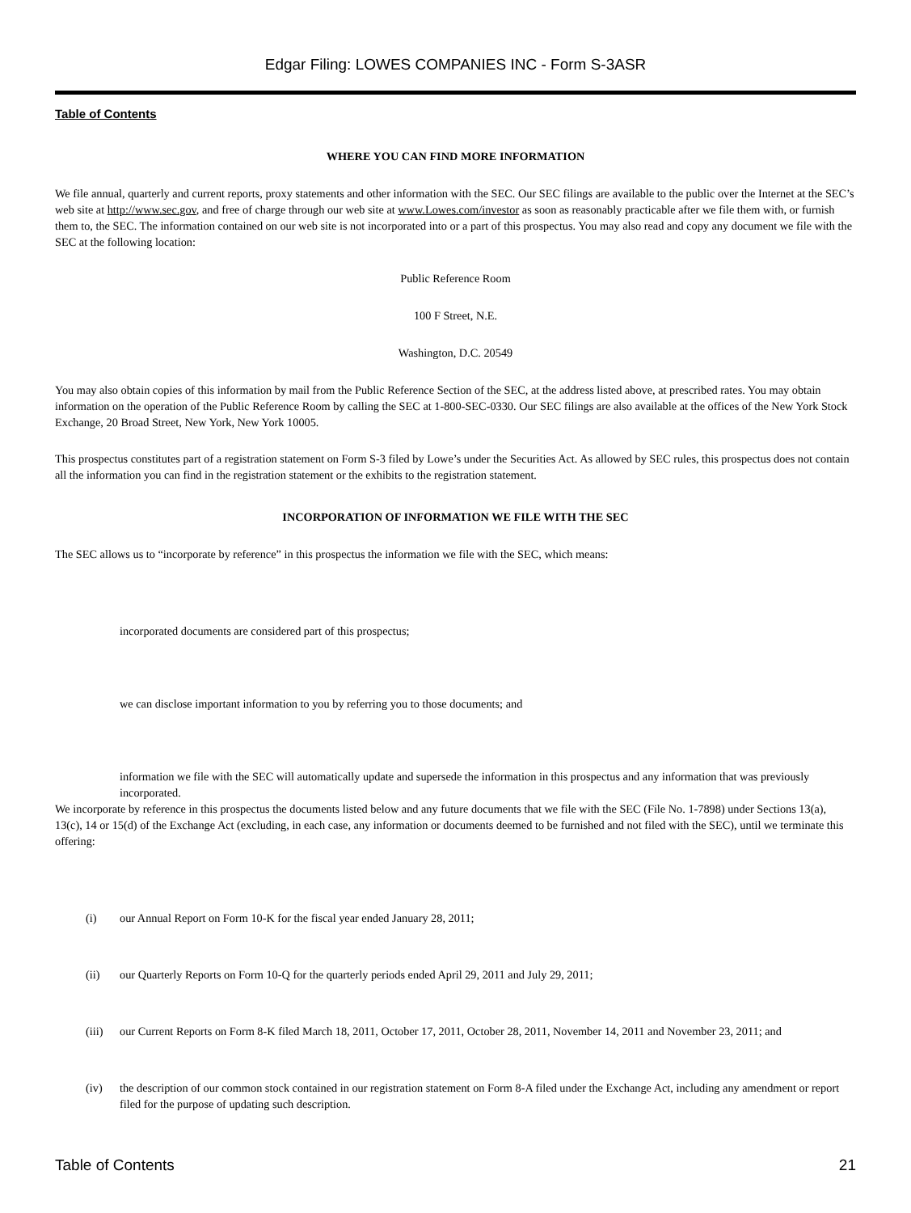Edgar Filing: LOWES COMPANIES INC - Form S-3ASR
Table of Contents
WHERE YOU CAN FIND MORE INFORMATION
We file annual, quarterly and current reports, proxy statements and other information with the SEC. Our SEC filings are available to the public over the Internet at the SEC’s web site at http://www.sec.gov, and free of charge through our web site at www.Lowes.com/investor as soon as reasonably practicable after we file them with, or furnish them to, the SEC. The information contained on our web site is not incorporated into or a part of this prospectus. You may also read and copy any document we file with the SEC at the following location:
Public Reference Room
100 F Street, N.E.
Washington, D.C. 20549
You may also obtain copies of this information by mail from the Public Reference Section of the SEC, at the address listed above, at prescribed rates. You may obtain information on the operation of the Public Reference Room by calling the SEC at 1-800-SEC-0330. Our SEC filings are also available at the offices of the New York Stock Exchange, 20 Broad Street, New York, New York 10005.
This prospectus constitutes part of a registration statement on Form S-3 filed by Lowe’s under the Securities Act. As allowed by SEC rules, this prospectus does not contain all the information you can find in the registration statement or the exhibits to the registration statement.
INCORPORATION OF INFORMATION WE FILE WITH THE SEC
The SEC allows us to “incorporate by reference” in this prospectus the information we file with the SEC, which means:
incorporated documents are considered part of this prospectus;
we can disclose important information to you by referring you to those documents; and
information we file with the SEC will automatically update and supersede the information in this prospectus and any information that was previously incorporated.
We incorporate by reference in this prospectus the documents listed below and any future documents that we file with the SEC (File No. 1-7898) under Sections 13(a), 13(c), 14 or 15(d) of the Exchange Act (excluding, in each case, any information or documents deemed to be furnished and not filed with the SEC), until we terminate this offering:
(i) our Annual Report on Form 10-K for the fiscal year ended January 28, 2011;
(ii) our Quarterly Reports on Form 10-Q for the quarterly periods ended April 29, 2011 and July 29, 2011;
(iii) our Current Reports on Form 8-K filed March 18, 2011, October 17, 2011, October 28, 2011, November 14, 2011 and November 23, 2011; and
(iv) the description of our common stock contained in our registration statement on Form 8-A filed under the Exchange Act, including any amendment or report filed for the purpose of updating such description.
Table of Contents 21